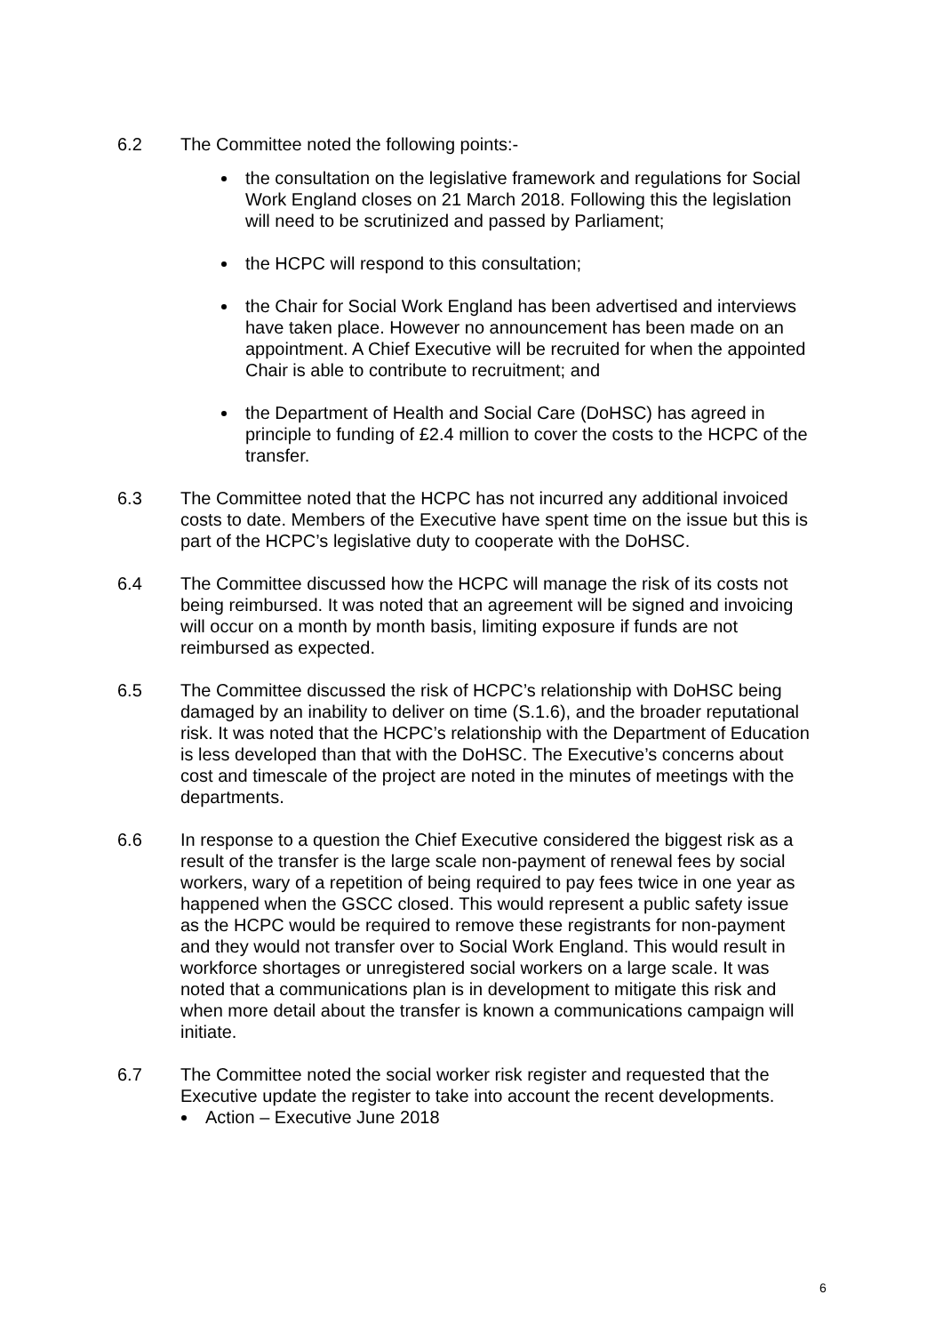6.2 The Committee noted the following points:-
the consultation on the legislative framework and regulations for Social Work England closes on 21 March 2018. Following this the legislation will need to be scrutinized and passed by Parliament;
the HCPC will respond to this consultation;
the Chair for Social Work England has been advertised and interviews have taken place. However no announcement has been made on an appointment. A Chief Executive will be recruited for when the appointed Chair is able to contribute to recruitment; and
the Department of Health and Social Care (DoHSC) has agreed in principle to funding of £2.4 million to cover the costs to the HCPC of the transfer.
6.3 The Committee noted that the HCPC has not incurred any additional invoiced costs to date. Members of the Executive have spent time on the issue but this is part of the HCPC’s legislative duty to cooperate with the DoHSC.
6.4 The Committee discussed how the HCPC will manage the risk of its costs not being reimbursed. It was noted that an agreement will be signed and invoicing will occur on a month by month basis, limiting exposure if funds are not reimbursed as expected.
6.5 The Committee discussed the risk of HCPC’s relationship with DoHSC being damaged by an inability to deliver on time (S.1.6), and the broader reputational risk. It was noted that the HCPC’s relationship with the Department of Education is less developed than that with the DoHSC. The Executive’s concerns about cost and timescale of the project are noted in the minutes of meetings with the departments.
6.6 In response to a question the Chief Executive considered the biggest risk as a result of the transfer is the large scale non-payment of renewal fees by social workers, wary of a repetition of being required to pay fees twice in one year as happened when the GSCC closed. This would represent a public safety issue as the HCPC would be required to remove these registrants for non-payment and they would not transfer over to Social Work England. This would result in workforce shortages or unregistered social workers on a large scale. It was noted that a communications plan is in development to mitigate this risk and when more detail about the transfer is known a communications campaign will initiate.
6.7 The Committee noted the social worker risk register and requested that the Executive update the register to take into account the recent developments.
Action – Executive June 2018
6